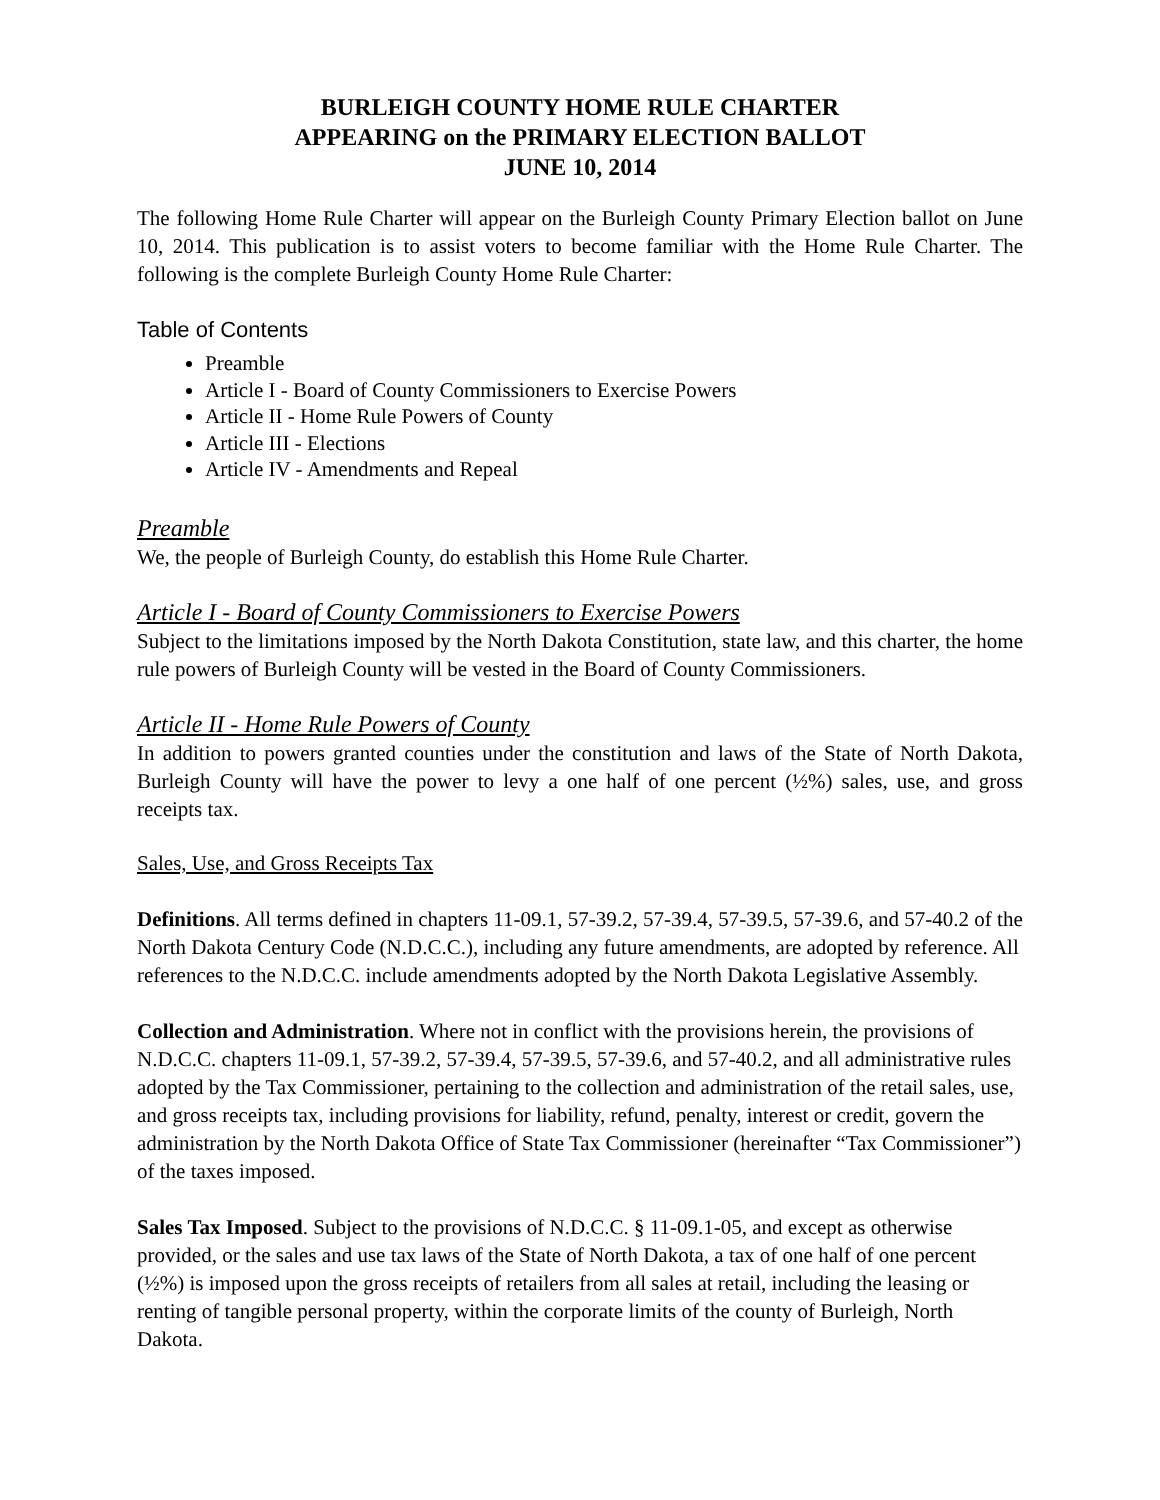BURLEIGH COUNTY HOME RULE CHARTER
APPEARING on the PRIMARY ELECTION BALLOT
JUNE 10, 2014
The following Home Rule Charter will appear on the Burleigh County Primary Election ballot on June 10, 2014. This publication is to assist voters to become familiar with the Home Rule Charter. The following is the complete Burleigh County Home Rule Charter:
Table of Contents
Preamble
Article I - Board of County Commissioners to Exercise Powers
Article II - Home Rule Powers of County
Article III - Elections
Article IV - Amendments and Repeal
Preamble
We, the people of Burleigh County, do establish this Home Rule Charter.
Article I - Board of County Commissioners to Exercise Powers
Subject to the limitations imposed by the North Dakota Constitution, state law, and this charter, the home rule powers of Burleigh County will be vested in the Board of County Commissioners.
Article II - Home Rule Powers of County
In addition to powers granted counties under the constitution and laws of the State of North Dakota, Burleigh County will have the power to levy a one half of one percent (½%) sales, use, and gross receipts tax.
Sales, Use, and Gross Receipts Tax
Definitions. All terms defined in chapters 11-09.1, 57-39.2, 57-39.4, 57-39.5, 57-39.6, and 57-40.2 of the North Dakota Century Code (N.D.C.C.), including any future amendments, are adopted by reference. All references to the N.D.C.C. include amendments adopted by the North Dakota Legislative Assembly.
Collection and Administration. Where not in conflict with the provisions herein, the provisions of N.D.C.C. chapters 11-09.1, 57-39.2, 57-39.4, 57-39.5, 57-39.6, and 57-40.2, and all administrative rules adopted by the Tax Commissioner, pertaining to the collection and administration of the retail sales, use, and gross receipts tax, including provisions for liability, refund, penalty, interest or credit, govern the administration by the North Dakota Office of State Tax Commissioner (hereinafter “Tax Commissioner”) of the taxes imposed.
Sales Tax Imposed. Subject to the provisions of N.D.C.C. § 11-09.1-05, and except as otherwise provided, or the sales and use tax laws of the State of North Dakota, a tax of one half of one percent (½%) is imposed upon the gross receipts of retailers from all sales at retail, including the leasing or renting of tangible personal property, within the corporate limits of the county of Burleigh, North Dakota.